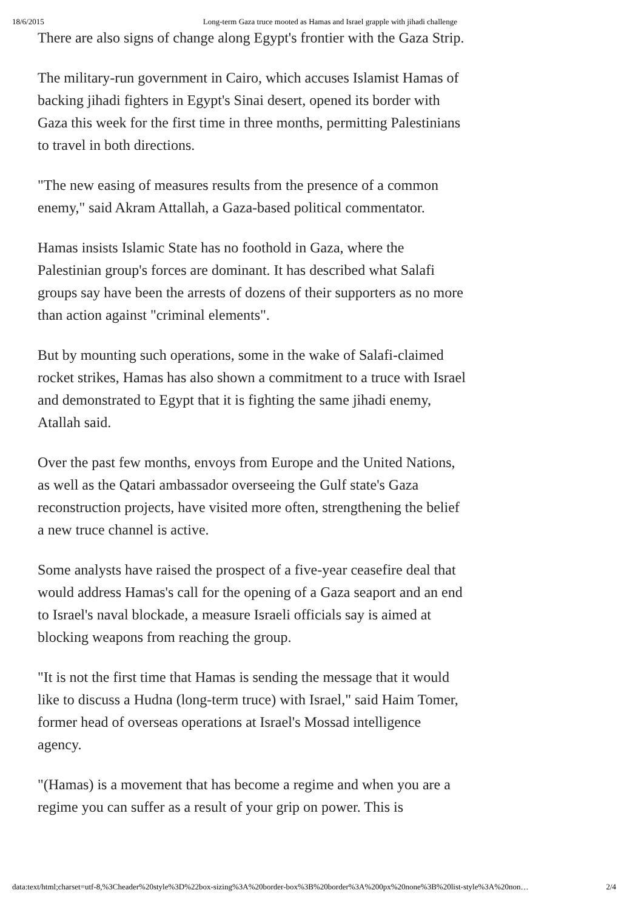18/6/2015 Long-term Gaza truce mooted as Hamas and Israel grapple with jihadi challenge
There are also signs of change along Egypt's frontier with the Gaza Strip.
The military-run government in Cairo, which accuses Islamist Hamas of backing jihadi fighters in Egypt's Sinai desert, opened its border with Gaza this week for the first time in three months, permitting Palestinians to travel in both directions.
"The new easing of measures results from the presence of a common enemy," said Akram Attallah, a Gaza-based political commentator.
Hamas insists Islamic State has no foothold in Gaza, where the Palestinian group's forces are dominant. It has described what Salafi groups say have been the arrests of dozens of their supporters as no more than action against "criminal elements".
But by mounting such operations, some in the wake of Salafi-claimed rocket strikes, Hamas has also shown a commitment to a truce with Israel and demonstrated to Egypt that it is fighting the same jihadi enemy, Atallah said.
Over the past few months, envoys from Europe and the United Nations, as well as the Qatari ambassador overseeing the Gulf state's Gaza reconstruction projects, have visited more often, strengthening the belief a new truce channel is active.
Some analysts have raised the prospect of a five-year ceasefire deal that would address Hamas's call for the opening of a Gaza seaport and an end to Israel's naval blockade, a measure Israeli officials say is aimed at blocking weapons from reaching the group.
"It is not the first time that Hamas is sending the message that it would like to discuss a Hudna (long-term truce) with Israel," said Haim Tomer, former head of overseas operations at Israel's Mossad intelligence agency.
"(Hamas) is a movement that has become a regime and when you are a regime you can suffer as a result of your grip on power. This is
data:text/html;charset=utf-8,%3Cheader%20style%3D%22box-sizing%3A%20border-box%3B%20border%3A%200px%20none%3B%20list-style%3A%20non… 2/4